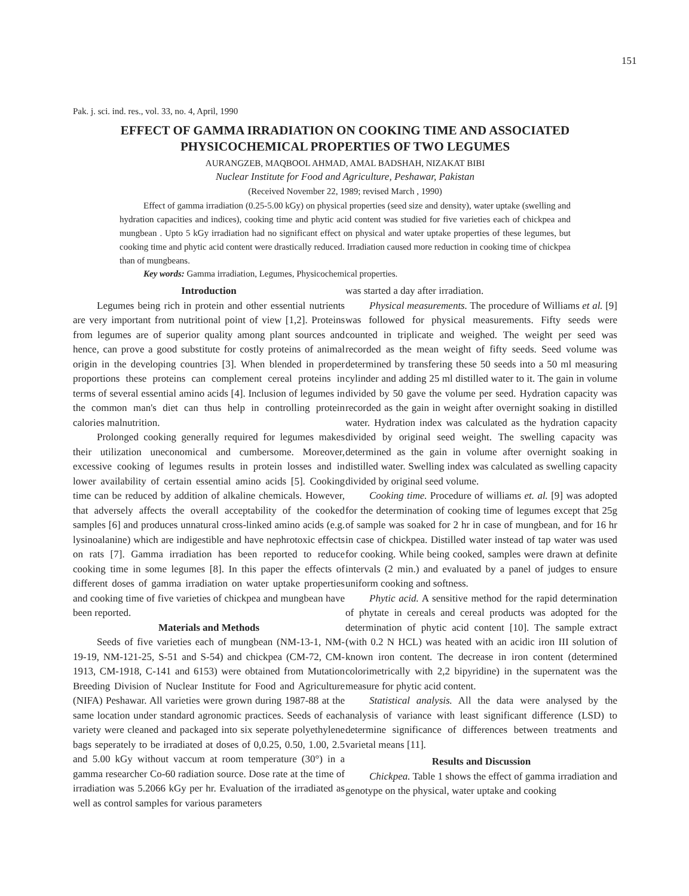151
Pak. j. sci. ind. res., vol. 33, no. 4, April, 1990
EFFECT OF GAMMA IRRADIATION ON COOKING TIME AND ASSOCIATED PHYSICOCHEMICAL PROPERTIES OF TWO LEGUMES
AURANGZEB, MAQBOOL AHMAD, AMAL BADSHAH, NIZAKAT BIBI
Nuclear Institute for Food and Agriculture, Peshawar, Pakistan
(Received November 22, 1989; revised March , 1990)
Effect of gamma irradiation (0.25-5.00 kGy) on physical properties (seed size and density), water uptake (swelling and hydration capacities and indices), cooking time and phytic acid content was studied for five varieties each of chickpea and mungbean . Upto 5 kGy irradiation had no significant effect on physical and water uptake properties of these legumes, but cooking time and phytic acid content were drastically reduced. Irradiation caused more reduction in cooking time of chickpea than of mungbeans.
Key words: Gamma irradiation, Legumes, Physicochemical properties.
Introduction
Legumes being rich in protein and other essential nutrients are very important from nutritional point of view [1,2]. Proteins from legumes are of superior quality among plant sources and hence, can prove a good substitute for costly proteins of animal origin in the developing countries [3]. When blended in proper proportions these proteins can complement cereal proteins in terms of several essential amino acids [4]. Inclusion of legumes in the common man's diet can thus help in controlling protein calories malnutrition.
Prolonged cooking generally required for legumes makes their utilization uneconomical and cumbersome. Moreover, excessive cooking of legumes results in protein losses and in lower availability of certain essential amino acids [5]. Cooking time can be reduced by addition of alkaline chemicals. However, that adversely affects the overall acceptability of the cooked samples [6] and produces unnatural cross-linked amino acids (e.g. lysinoalanine) which are indigestible and have nephrotoxic effects on rats [7]. Gamma irradiation has been reported to reduce cooking time in some legumes [8]. In this paper the effects of different doses of gamma irradiation on water uptake properties and cooking time of five varieties of chickpea and mungbean have been reported.
Materials and Methods
Seeds of five varieties each of mungbean (NM-13-1, NM-19-19, NM-121-25, S-51 and S-54) and chickpea (CM-72, CM-1913, CM-1918, C-141 and 6153) were obtained from Mutation Breeding Division of Nuclear Institute for Food and Agriculture (NIFA) Peshawar. All varieties were grown during 1987-88 at the same location under standard agronomic practices. Seeds of each variety were cleaned and packaged into six seperate polyethylene bags seperately to be irradiated at doses of 0,0.25, 0.50, 1.00, 2.5 and 5.00 kGy without vaccum at room temperature (30°) in a gamma researcher Co-60 radiation source. Dose rate at the time of irradiation was 5.2066 kGy per hr. Evaluation of the irradiated as well as control samples for various parameters
was started a day after irradiation.
Physical measurements. The procedure of Williams et al. [9] was followed for physical measurements. Fifty seeds were counted in triplicate and weighed. The weight per seed was recorded as the mean weight of fifty seeds. Seed volume was determined by transfering these 50 seeds into a 50 ml measuring cylinder and adding 25 ml distilled water to it. The gain in volume divided by 50 gave the volume per seed. Hydration capacity was recorded as the gain in weight after overnight soaking in distilled water. Hydration index was calculated as the hydration capacity divided by original seed weight. The swelling capacity was determined as the gain in volume after overnight soaking in distilled water. Swelling index was calculated as swelling capacity divided by original seed volume.
Cooking time. Procedure of williams et. al. [9] was adopted for the determination of cooking time of legumes except that 25g of sample was soaked for 2 hr in case of mungbean, and for 16 hr in case of chickpea. Distilled water instead of tap water was used for cooking. While being cooked, samples were drawn at definite intervals (2 min.) and evaluated by a panel of judges to ensure uniform cooking and softness.
Phytic acid. A sensitive method for the rapid determination of phytate in cereals and cereal products was adopted for the determination of phytic acid content [10]. The sample extract (with 0.2 N HCL) was heated with an acidic iron III solution of known iron content. The decrease in iron content (determined colorimetrically with 2,2 bipyridine) in the supernatent was the measure for phytic acid content.
Statistical analysis. All the data were analysed by the analysis of variance with least significant difference (LSD) to determine significance of differences between treatments and varietal means [11].
Results and Discussion
Chickpea. Table 1 shows the effect of gamma irradiation and genotype on the physical, water uptake and cooking